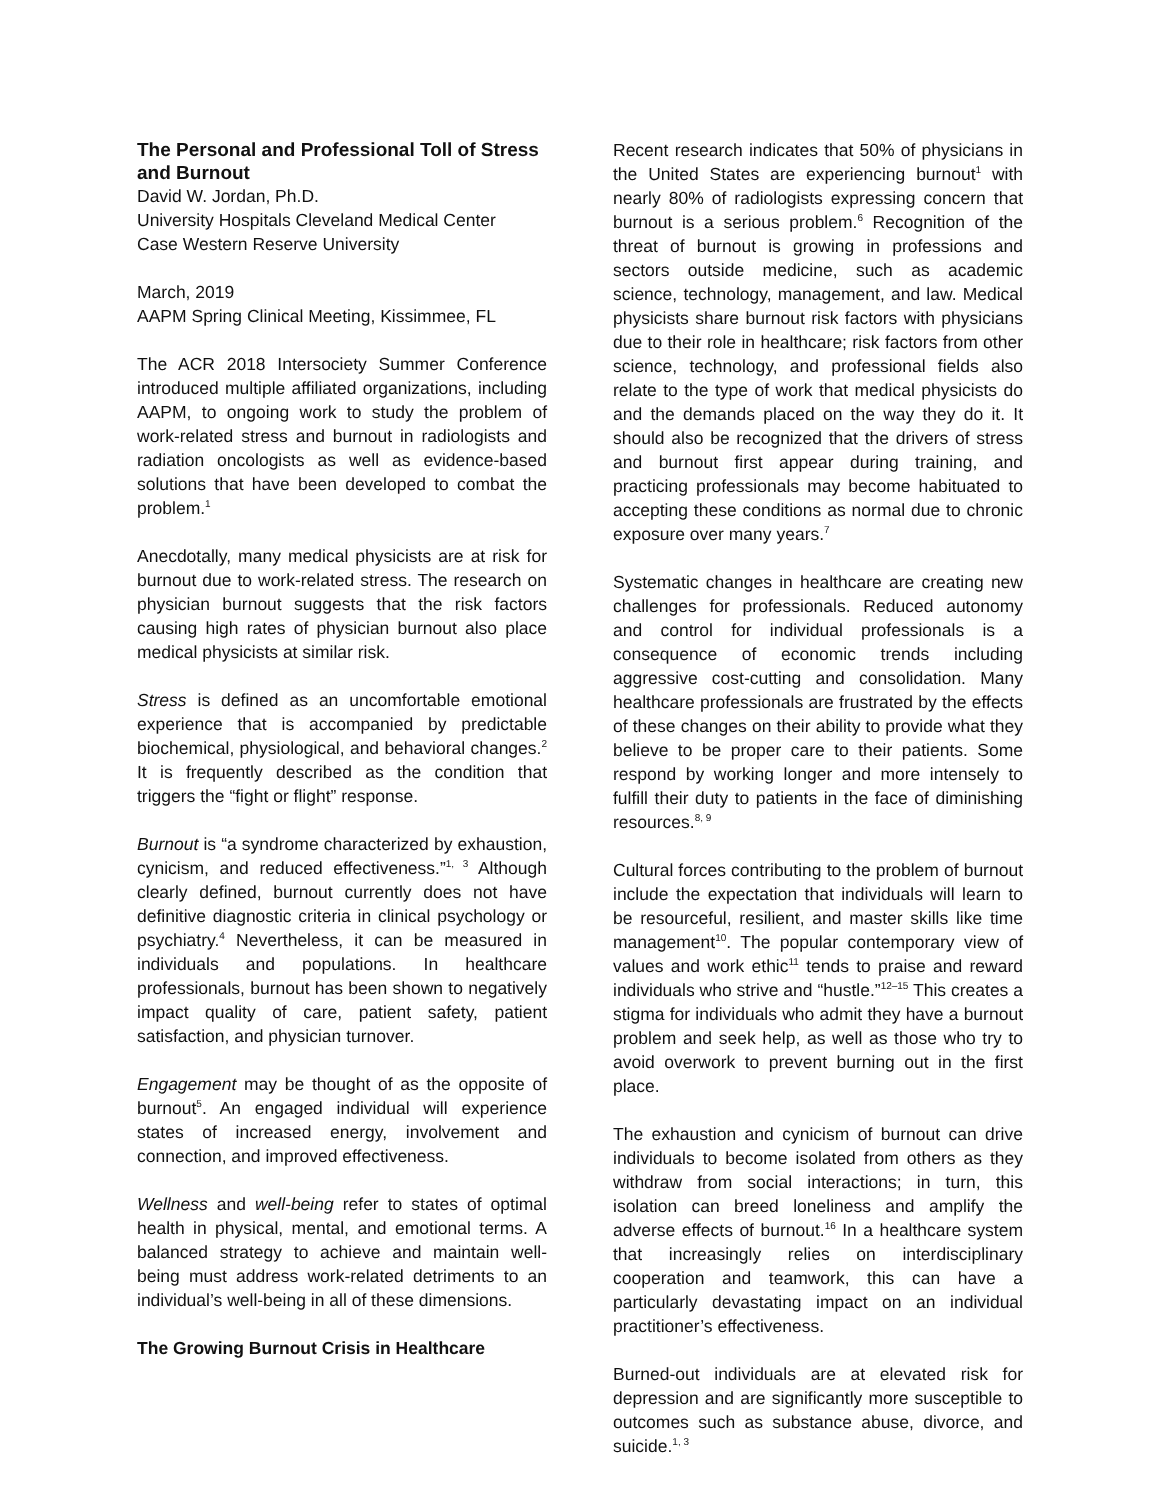The Personal and Professional Toll of Stress and Burnout
David W. Jordan, Ph.D.
University Hospitals Cleveland Medical Center
Case Western Reserve University
March, 2019
AAPM Spring Clinical Meeting, Kissimmee, FL
The ACR 2018 Intersociety Summer Conference introduced multiple affiliated organizations, including AAPM, to ongoing work to study the problem of work-related stress and burnout in radiologists and radiation oncologists as well as evidence-based solutions that have been developed to combat the problem.<sup>1</sup>
Anecdotally, many medical physicists are at risk for burnout due to work-related stress. The research on physician burnout suggests that the risk factors causing high rates of physician burnout also place medical physicists at similar risk.
Stress is defined as an uncomfortable emotional experience that is accompanied by predictable biochemical, physiological, and behavioral changes.<sup>2</sup> It is frequently described as the condition that triggers the “fight or flight” response.
Burnout is “a syndrome characterized by exhaustion, cynicism, and reduced effectiveness.”<sup>1, 3</sup> Although clearly defined, burnout currently does not have definitive diagnostic criteria in clinical psychology or psychiatry.<sup>4</sup> Nevertheless, it can be measured in individuals and populations. In healthcare professionals, burnout has been shown to negatively impact quality of care, patient safety, patient satisfaction, and physician turnover.
Engagement may be thought of as the opposite of burnout<sup>5</sup>. An engaged individual will experience states of increased energy, involvement and connection, and improved effectiveness.
Wellness and well-being refer to states of optimal health in physical, mental, and emotional terms. A balanced strategy to achieve and maintain well-being must address work-related detriments to an individual’s well-being in all of these dimensions.
The Growing Burnout Crisis in Healthcare
Recent research indicates that 50% of physicians in the United States are experiencing burnout<sup>1</sup> with nearly 80% of radiologists expressing concern that burnout is a serious problem.<sup>6</sup> Recognition of the threat of burnout is growing in professions and sectors outside medicine, such as academic science, technology, management, and law. Medical physicists share burnout risk factors with physicians due to their role in healthcare; risk factors from other science, technology, and professional fields also relate to the type of work that medical physicists do and the demands placed on the way they do it. It should also be recognized that the drivers of stress and burnout first appear during training, and practicing professionals may become habituated to accepting these conditions as normal due to chronic exposure over many years.<sup>7</sup>
Systematic changes in healthcare are creating new challenges for professionals. Reduced autonomy and control for individual professionals is a consequence of economic trends including aggressive cost-cutting and consolidation. Many healthcare professionals are frustrated by the effects of these changes on their ability to provide what they believe to be proper care to their patients. Some respond by working longer and more intensely to fulfill their duty to patients in the face of diminishing resources.<sup>8, 9</sup>
Cultural forces contributing to the problem of burnout include the expectation that individuals will learn to be resourceful, resilient, and master skills like time management<sup>10</sup>. The popular contemporary view of values and work ethic<sup>11</sup> tends to praise and reward individuals who strive and “hustle.”<sup>12–15</sup> This creates a stigma for individuals who admit they have a burnout problem and seek help, as well as those who try to avoid overwork to prevent burning out in the first place.
The exhaustion and cynicism of burnout can drive individuals to become isolated from others as they withdraw from social interactions; in turn, this isolation can breed loneliness and amplify the adverse effects of burnout.<sup>16</sup> In a healthcare system that increasingly relies on interdisciplinary cooperation and teamwork, this can have a particularly devastating impact on an individual practitioner’s effectiveness.
Burned-out individuals are at elevated risk for depression and are significantly more susceptible to outcomes such as substance abuse, divorce, and suicide.<sup>1, 3</sup>